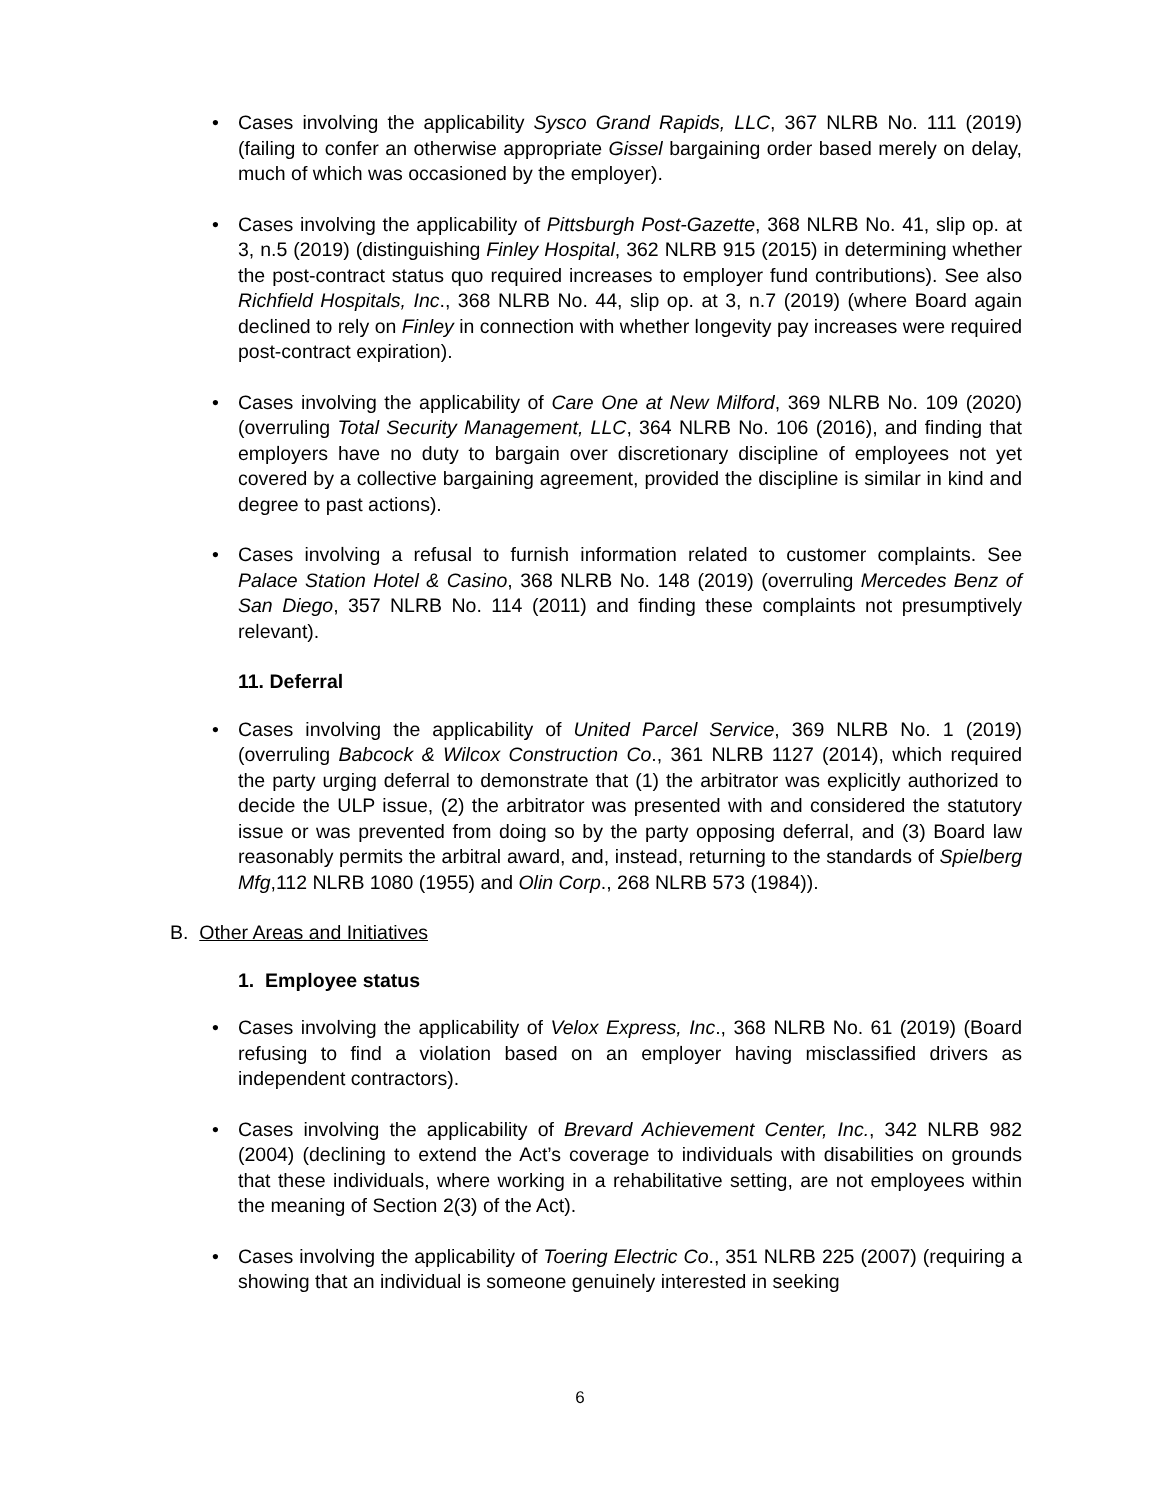• Cases involving the applicability Sysco Grand Rapids, LLC, 367 NLRB No. 111 (2019) (failing to confer an otherwise appropriate Gissel bargaining order based merely on delay, much of which was occasioned by the employer).
• Cases involving the applicability of Pittsburgh Post-Gazette, 368 NLRB No. 41, slip op. at 3, n.5 (2019) (distinguishing Finley Hospital, 362 NLRB 915 (2015) in determining whether the post-contract status quo required increases to employer fund contributions). See also Richfield Hospitals, Inc., 368 NLRB No. 44, slip op. at 3, n.7 (2019) (where Board again declined to rely on Finley in connection with whether longevity pay increases were required post-contract expiration).
• Cases involving the applicability of Care One at New Milford, 369 NLRB No. 109 (2020) (overruling Total Security Management, LLC, 364 NLRB No. 106 (2016), and finding that employers have no duty to bargain over discretionary discipline of employees not yet covered by a collective bargaining agreement, provided the discipline is similar in kind and degree to past actions).
• Cases involving a refusal to furnish information related to customer complaints. See Palace Station Hotel & Casino, 368 NLRB No. 148 (2019) (overruling Mercedes Benz of San Diego, 357 NLRB No. 114 (2011) and finding these complaints not presumptively relevant).
11. Deferral
• Cases involving the applicability of United Parcel Service, 369 NLRB No. 1 (2019) (overruling Babcock & Wilcox Construction Co., 361 NLRB 1127 (2014), which required the party urging deferral to demonstrate that (1) the arbitrator was explicitly authorized to decide the ULP issue, (2) the arbitrator was presented with and considered the statutory issue or was prevented from doing so by the party opposing deferral, and (3) Board law reasonably permits the arbitral award, and, instead, returning to the standards of Spielberg Mfg,112 NLRB 1080 (1955) and Olin Corp., 268 NLRB 573 (1984)).
B. Other Areas and Initiatives
1. Employee status
• Cases involving the applicability of Velox Express, Inc., 368 NLRB No. 61 (2019) (Board refusing to find a violation based on an employer having misclassified drivers as independent contractors).
• Cases involving the applicability of Brevard Achievement Center, Inc., 342 NLRB 982 (2004) (declining to extend the Act’s coverage to individuals with disabilities on grounds that these individuals, where working in a rehabilitative setting, are not employees within the meaning of Section 2(3) of the Act).
• Cases involving the applicability of Toering Electric Co., 351 NLRB 225 (2007) (requiring a showing that an individual is someone genuinely interested in seeking
6